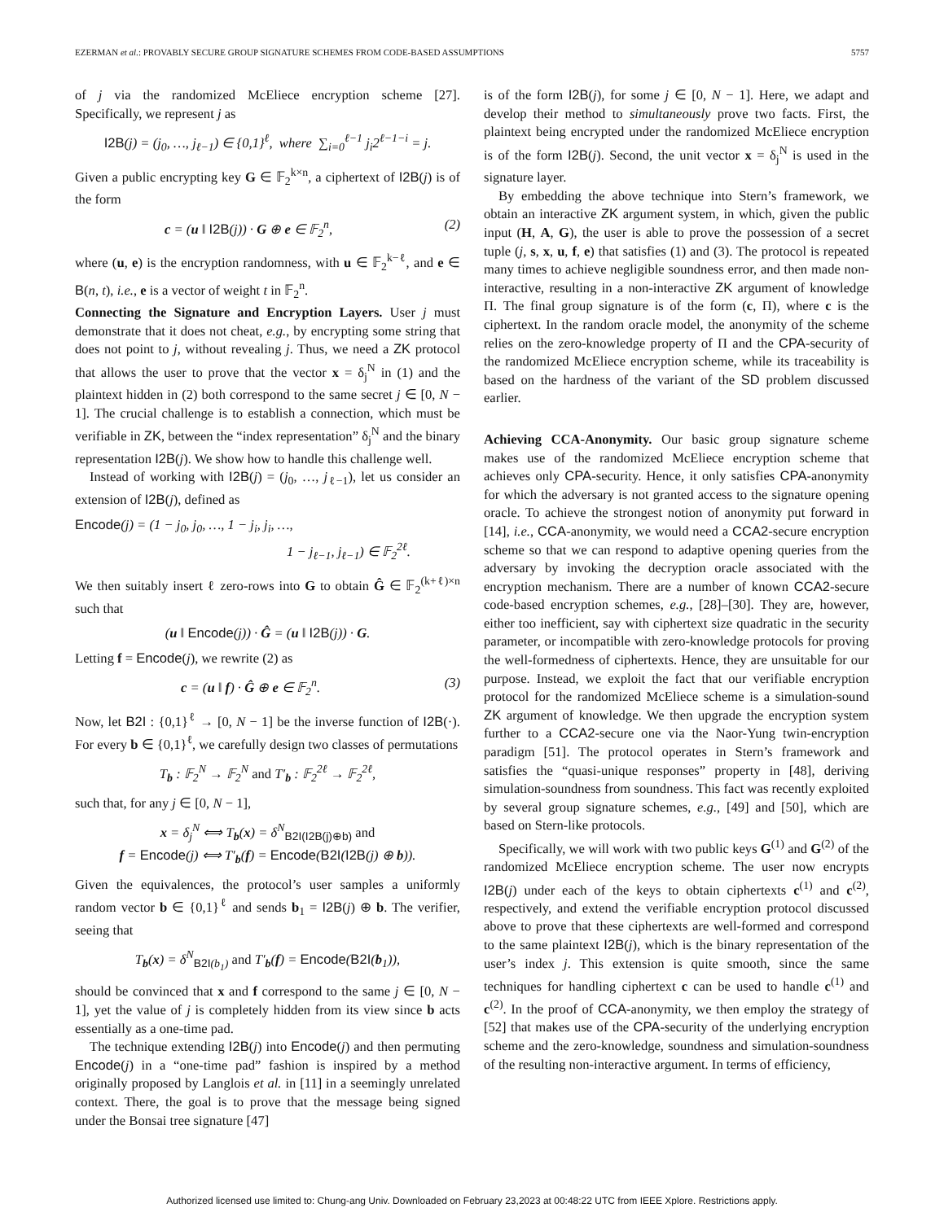EZERMAN et al.: PROVABLY SECURE GROUP SIGNATURE SCHEMES FROM CODE-BASED ASSUMPTIONS 5757
of j via the randomized McEliece encryption scheme [27]. Specifically, we represent j as
I2B(j) = (j<sub>0</sub>, …, j<sub>ℓ−1</sub>) ∈ {0,1}<sup>ℓ</sup>, where ∑<sub>i=0</sub><sup>ℓ−1</sup> j<sub>i</sub>2<sup>ℓ−1−i</sup> = j.
Given a public encrypting key G ∈ 𝔽<sub>2</sub><sup>k×n</sup>, a ciphertext of I2B(j) is of the form
c = (u ‖ I2B(j)) · G ⊕ e ∈ 𝔽<sub>2</sub><sup>n</sup>, (2)
where (u, e) is the encryption randomness, with u ∈ 𝔽<sub>2</sub><sup>k−ℓ</sup>, and e ∈ B(n, t), i.e., e is a vector of weight t in 𝔽<sub>2</sub><sup>n</sup>.
Connecting the Signature and Encryption Layers. User j must demonstrate that it does not cheat, e.g., by encrypting some string that does not point to j, without revealing j. Thus, we need a ZK protocol that allows the user to prove that the vector x = δ<sub>j</sub><sup>N</sup> in (1) and the plaintext hidden in (2) both correspond to the same secret j ∈ [0, N − 1]. The crucial challenge is to establish a connection, which must be verifiable in ZK, between the “index representation” δ<sub>j</sub><sup>N</sup> and the binary representation I2B(j). We show how to handle this challenge well.
Instead of working with I2B(j) = (j<sub>0</sub>, …, j<sub>ℓ−1</sub>), let us consider an extension of I2B(j), defined as
Encode(j) = (1 − j<sub>0</sub>, j<sub>0</sub>, …, 1 − j<sub>i</sub>, j<sub>i</sub>, …,
1 − j<sub>ℓ−1</sub>, j<sub>ℓ−1</sub>) ∈ 𝔽<sub>2</sub><sup>2ℓ</sup>.
We then suitably insert ℓ zero-rows into G to obtain Ĝ ∈ 𝔽<sub>2</sub><sup>(k+ℓ)×n</sup> such that
(u ‖ Encode(j)) · Ĝ = (u ‖ I2B(j)) · G.
Letting f = Encode(j), we rewrite (2) as
c = (u ‖ f) · Ĝ ⊕ e ∈ 𝔽<sub>2</sub><sup>n</sup>. (3)
Now, let B2I : {0,1}<sup>ℓ</sup> → [0, N − 1] be the inverse function of I2B(·). For every b ∈ {0,1}<sup>ℓ</sup>, we carefully design two classes of permutations
T<sub>b</sub> : 𝔽<sub>2</sub><sup>N</sup> → 𝔽<sub>2</sub><sup>N</sup> and T′<sub>b</sub> : 𝔽<sub>2</sub><sup>2ℓ</sup> → 𝔽<sub>2</sub><sup>2ℓ</sup>,
such that, for any j ∈ [0, N − 1],
x = δ<sub>j</sub><sup>N</sup> ⟺ T<sub>b</sub>(x) = δ<sup>N</sup><sub>B2I(I2B(j)⊕b)</sub> and
f = Encode(j) ⟺ T′<sub>b</sub>(f) = Encode(B2I(I2B(j) ⊕ b)).
Given the equivalences, the protocol’s user samples a uniformly random vector b ∈ {0,1}<sup>ℓ</sup> and sends b<sub>1</sub> = I2B(j) ⊕ b. The verifier, seeing that
T<sub>b</sub>(x) = δ<sup>N</sup><sub>B2I(b<sub>1</sub>)</sub> and T′<sub>b</sub>(f) = Encode(B2I(b<sub>1</sub>)),
should be convinced that x and f correspond to the same j ∈ [0, N − 1], yet the value of j is completely hidden from its view since b acts essentially as a one-time pad.
The technique extending I2B(j) into Encode(j) and then permuting Encode(j) in a “one-time pad” fashion is inspired by a method originally proposed by Langlois et al. in [11] in a seemingly unrelated context. There, the goal is to prove that the message being signed under the Bonsai tree signature [47]
is of the form I2B(j), for some j ∈ [0, N − 1]. Here, we adapt and develop their method to simultaneously prove two facts. First, the plaintext being encrypted under the randomized McEliece encryption is of the form I2B(j). Second, the unit vector x = δ<sub>j</sub><sup>N</sup> is used in the signature layer.
By embedding the above technique into Stern’s framework, we obtain an interactive ZK argument system, in which, given the public input (H, A, G), the user is able to prove the possession of a secret tuple (j, s, x, u, f, e) that satisfies (1) and (3). The protocol is repeated many times to achieve negligible soundness error, and then made non-interactive, resulting in a non-interactive ZK argument of knowledge Π. The final group signature is of the form (c, Π), where c is the ciphertext. In the random oracle model, the anonymity of the scheme relies on the zero-knowledge property of Π and the CPA-security of the randomized McEliece encryption scheme, while its traceability is based on the hardness of the variant of the SD problem discussed earlier.
Achieving CCA-Anonymity. Our basic group signature scheme makes use of the randomized McEliece encryption scheme that achieves only CPA-security. Hence, it only satisfies CPA-anonymity for which the adversary is not granted access to the signature opening oracle. To achieve the strongest notion of anonymity put forward in [14], i.e., CCA-anonymity, we would need a CCA2-secure encryption scheme so that we can respond to adaptive opening queries from the adversary by invoking the decryption oracle associated with the encryption mechanism. There are a number of known CCA2-secure code-based encryption schemes, e.g., [28]–[30]. They are, however, either too inefficient, say with ciphertext size quadratic in the security parameter, or incompatible with zero-knowledge protocols for proving the well-formedness of ciphertexts. Hence, they are unsuitable for our purpose. Instead, we exploit the fact that our verifiable encryption protocol for the randomized McEliece scheme is a simulation-sound ZK argument of knowledge. We then upgrade the encryption system further to a CCA2-secure one via the Naor-Yung twin-encryption paradigm [51]. The protocol operates in Stern’s framework and satisfies the “quasi-unique responses” property in [48], deriving simulation-soundness from soundness. This fact was recently exploited by several group signature schemes, e.g., [49] and [50], which are based on Stern-like protocols.
Specifically, we will work with two public keys G<sup>(1)</sup> and G<sup>(2)</sup> of the randomized McEliece encryption scheme. The user now encrypts I2B(j) under each of the keys to obtain ciphertexts c<sup>(1)</sup> and c<sup>(2)</sup>, respectively, and extend the verifiable encryption protocol discussed above to prove that these ciphertexts are well-formed and correspond to the same plaintext I2B(j), which is the binary representation of the user’s index j. This extension is quite smooth, since the same techniques for handling ciphertext c can be used to handle c<sup>(1)</sup> and c<sup>(2)</sup>. In the proof of CCA-anonymity, we then employ the strategy of [52] that makes use of the CPA-security of the underlying encryption scheme and the zero-knowledge, soundness and simulation-soundness of the resulting non-interactive argument. In terms of efficiency,
Authorized licensed use limited to: Chung-ang Univ. Downloaded on February 23,2023 at 00:48:22 UTC from IEEE Xplore. Restrictions apply.